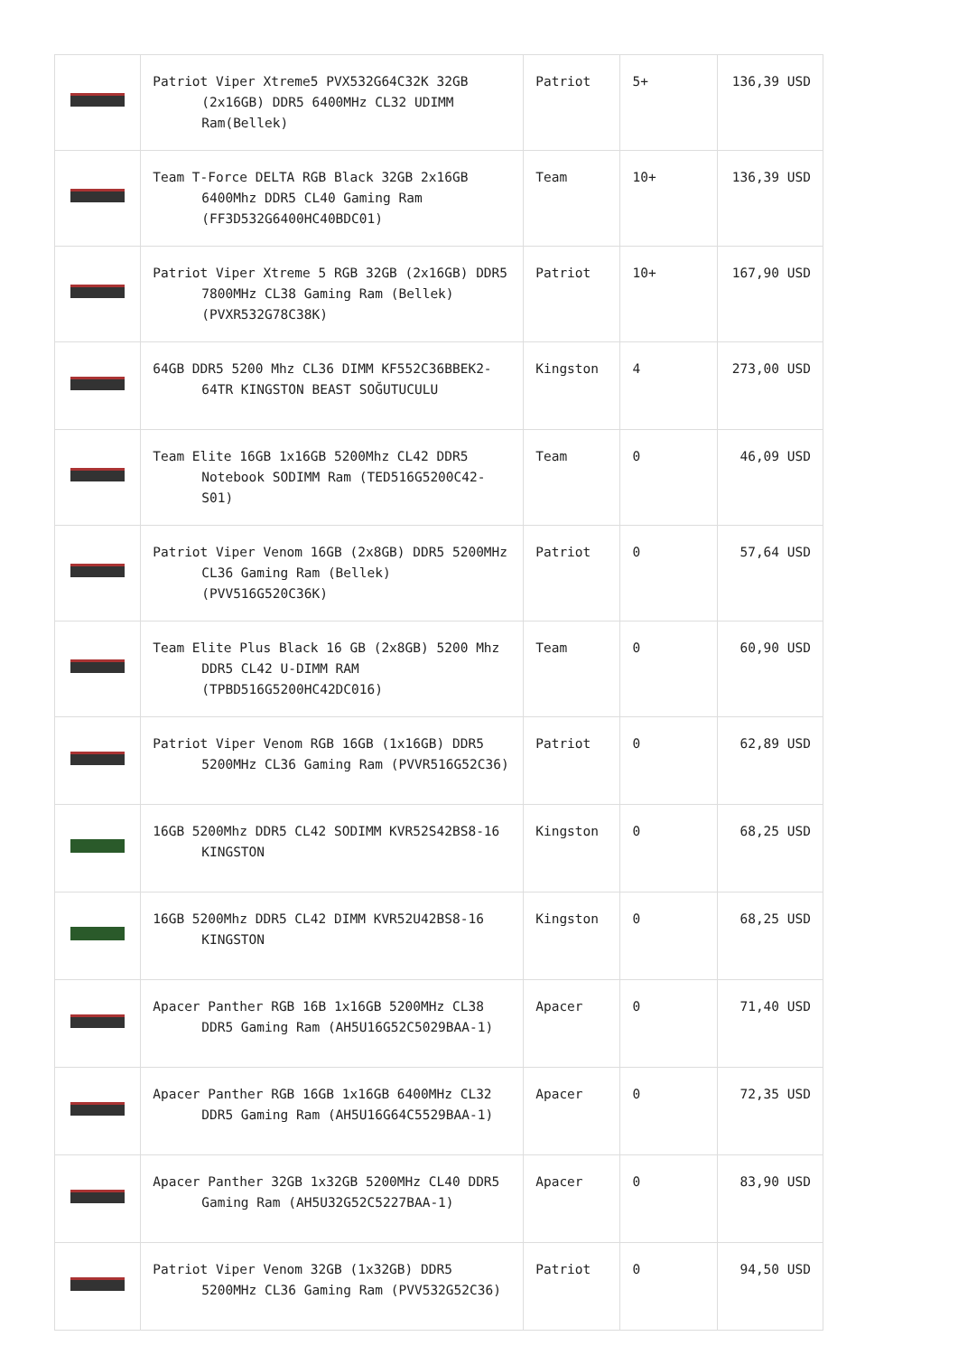| | Patriot Viper Xtreme5 PVX532G64C32K 32GB (2x16GB) DDR5 6400MHz CL32 UDIMM Ram(Bellek) | Patriot | 5+ | 136,39 USD |
| | Team T-Force DELTA RGB Black 32GB 2x16GB 6400Mhz DDR5 CL40 Gaming Ram (FF3D532G6400HC40BDC01) | Team | 10+ | 136,39 USD |
| | Patriot Viper Xtreme 5 RGB 32GB (2x16GB) DDR5 7800MHz CL38 Gaming Ram (Bellek) (PVXR532G78C38K) | Patriot | 10+ | 167,90 USD |
| | 64GB DDR5 5200 Mhz CL36 DIMM KF552C36BBEK2-64TR KINGSTON BEAST SOĞUTUCULU | Kingston | 4 | 273,00 USD |
| | Team Elite 16GB 1x16GB 5200Mhz CL42 DDR5 Notebook SODIMM Ram (TED516G5200C42-S01) | Team | 0 | 46,09 USD |
| | Patriot Viper Venom 16GB (2x8GB) DDR5 5200MHz CL36 Gaming Ram (Bellek) (PVV516G520C36K) | Patriot | 0 | 57,64 USD |
| | Team Elite Plus Black 16 GB (2x8GB) 5200 Mhz DDR5 CL42 U-DIMM RAM (TPBD516G5200HC42DC016) | Team | 0 | 60,90 USD |
| | Patriot Viper Venom RGB 16GB (1x16GB) DDR5 5200MHz CL36 Gaming Ram (PVVR516G52C36) | Patriot | 0 | 62,89 USD |
| | 16GB 5200Mhz DDR5 CL42 SODIMM KVR52S42BS8-16 KINGSTON | Kingston | 0 | 68,25 USD |
| | 16GB 5200Mhz DDR5 CL42 DIMM KVR52U42BS8-16 KINGSTON | Kingston | 0 | 68,25 USD |
| | Apacer Panther RGB 16B 1x16GB 5200MHz CL38 DDR5 Gaming Ram (AH5U16G52C5029BAA-1) | Apacer | 0 | 71,40 USD |
| | Apacer Panther RGB 16GB 1x16GB 6400MHz CL32 DDR5 Gaming Ram (AH5U16G64C5529BAA-1) | Apacer | 0 | 72,35 USD |
| | Apacer Panther 32GB 1x32GB 5200MHz CL40 DDR5 Gaming Ram (AH5U32G52C5227BAA-1) | Apacer | 0 | 83,90 USD |
| | Patriot Viper Venom 32GB (1x32GB) DDR5 5200MHz CL36 Gaming Ram (PVV532G52C36) | Patriot | 0 | 94,50 USD |